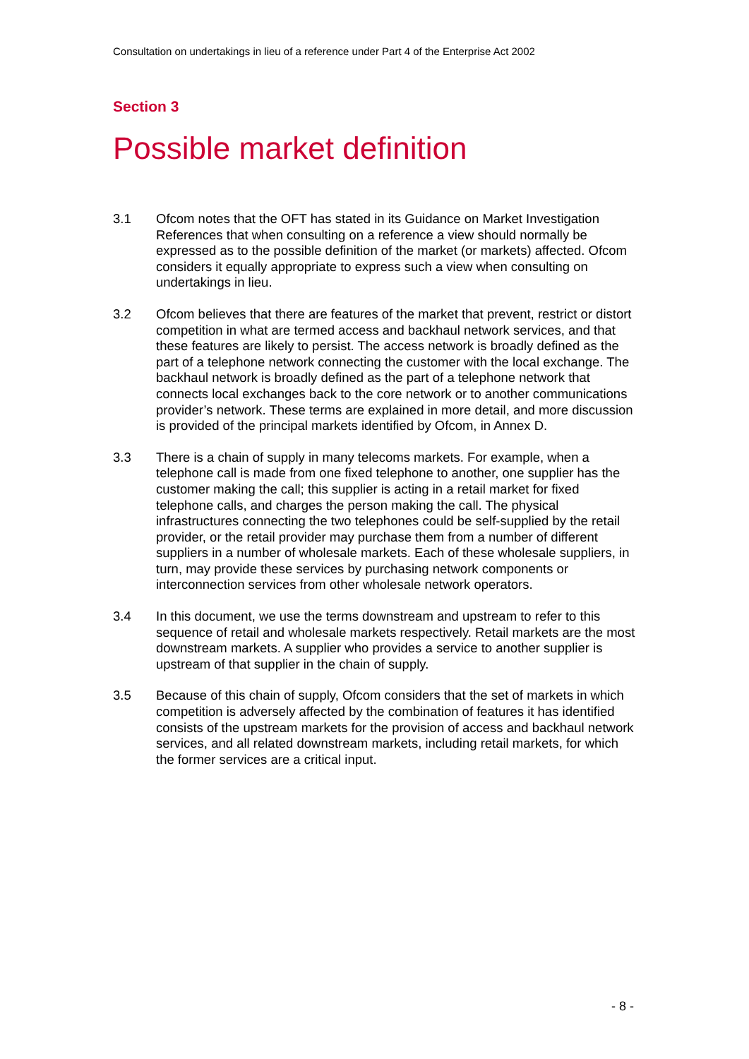Consultation on undertakings in lieu of a reference under Part 4 of the Enterprise Act 2002
Section 3
Possible market definition
3.1 Ofcom notes that the OFT has stated in its Guidance on Market Investigation References that when consulting on a reference a view should normally be expressed as to the possible definition of the market (or markets) affected. Ofcom considers it equally appropriate to express such a view when consulting on undertakings in lieu.
3.2 Ofcom believes that there are features of the market that prevent, restrict or distort competition in what are termed access and backhaul network services, and that these features are likely to persist. The access network is broadly defined as the part of a telephone network connecting the customer with the local exchange. The backhaul network is broadly defined as the part of a telephone network that connects local exchanges back to the core network or to another communications provider’s network. These terms are explained in more detail, and more discussion is provided of the principal markets identified by Ofcom, in Annex D.
3.3 There is a chain of supply in many telecoms markets. For example, when a telephone call is made from one fixed telephone to another, one supplier has the customer making the call; this supplier is acting in a retail market for fixed telephone calls, and charges the person making the call. The physical infrastructures connecting the two telephones could be self-supplied by the retail provider, or the retail provider may purchase them from a number of different suppliers in a number of wholesale markets. Each of these wholesale suppliers, in turn, may provide these services by purchasing network components or interconnection services from other wholesale network operators.
3.4 In this document, we use the terms downstream and upstream to refer to this sequence of retail and wholesale markets respectively. Retail markets are the most downstream markets. A supplier who provides a service to another supplier is upstream of that supplier in the chain of supply.
3.5 Because of this chain of supply, Ofcom considers that the set of markets in which competition is adversely affected by the combination of features it has identified consists of the upstream markets for the provision of access and backhaul network services, and all related downstream markets, including retail markets, for which the former services are a critical input.
- 8 -